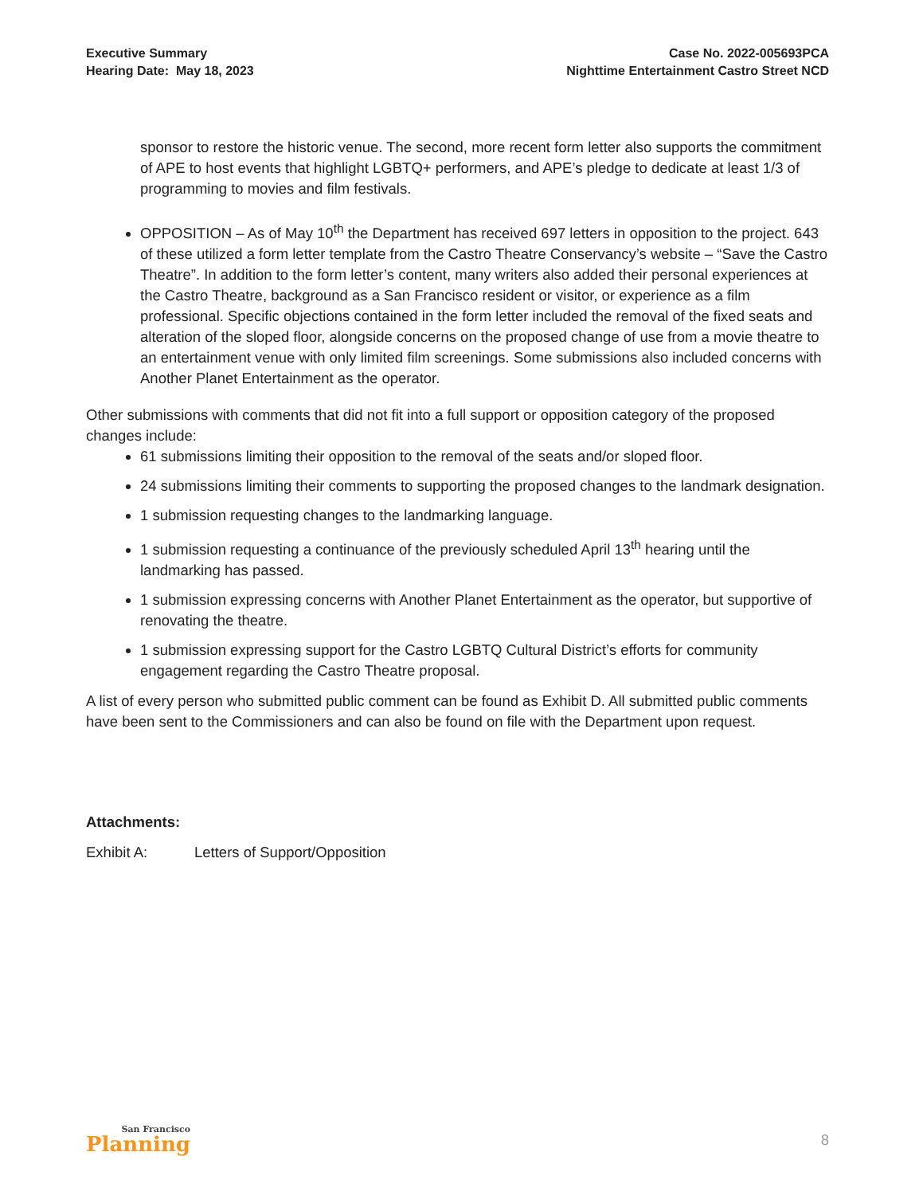Executive Summary
Hearing Date: May 18, 2023
Case No. 2022-005693PCA
Nighttime Entertainment Castro Street NCD
sponsor to restore the historic venue. The second, more recent form letter also supports the commitment of APE to host events that highlight LGBTQ+ performers, and APE’s pledge to dedicate at least 1/3 of programming to movies and film festivals.
OPPOSITION – As of May 10<sup>th</sup> the Department has received 697 letters in opposition to the project. 643 of these utilized a form letter template from the Castro Theatre Conservancy’s website – “Save the Castro Theatre”. In addition to the form letter’s content, many writers also added their personal experiences at the Castro Theatre, background as a San Francisco resident or visitor, or experience as a film professional. Specific objections contained in the form letter included the removal of the fixed seats and alteration of the sloped floor, alongside concerns on the proposed change of use from a movie theatre to an entertainment venue with only limited film screenings. Some submissions also included concerns with Another Planet Entertainment as the operator.
Other submissions with comments that did not fit into a full support or opposition category of the proposed changes include:
61 submissions limiting their opposition to the removal of the seats and/or sloped floor.
24 submissions limiting their comments to supporting the proposed changes to the landmark designation.
1 submission requesting changes to the landmarking language.
1 submission requesting a continuance of the previously scheduled April 13<sup>th</sup> hearing until the landmarking has passed.
1 submission expressing concerns with Another Planet Entertainment as the operator, but supportive of renovating the theatre.
1 submission expressing support for the Castro LGBTQ Cultural District’s efforts for community engagement regarding the Castro Theatre proposal.
A list of every person who submitted public comment can be found as Exhibit D. All submitted public comments have been sent to the Commissioners and can also be found on file with the Department upon request.
Attachments:
Exhibit A: Letters of Support/Opposition
San Francisco
Planning
8